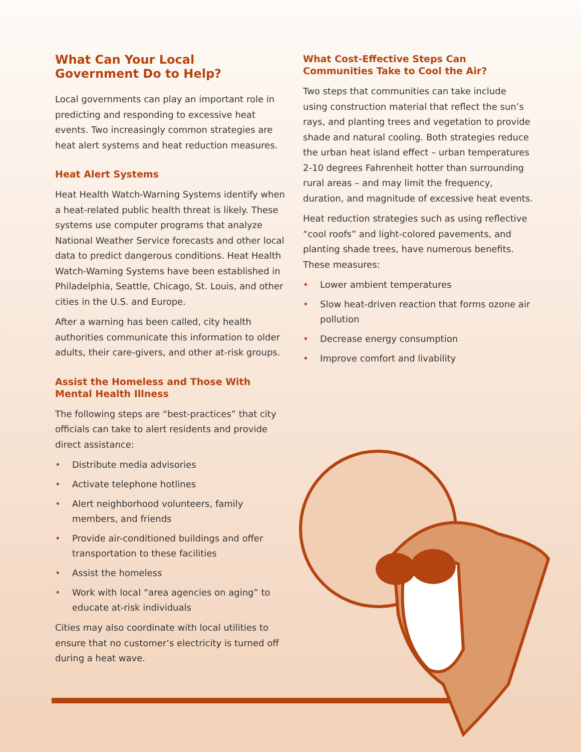What Can Your Local
Government Do to Help?
Local governments can play an important role in predicting and responding to excessive heat events. Two increasingly common strategies are heat alert systems and heat reduction measures.
Heat Alert Systems
Heat Health Watch-Warning Systems identify when a heat-related public health threat is likely. These systems use computer programs that analyze National Weather Service forecasts and other local data to predict dangerous conditions. Heat Health Watch-Warning Systems have been established in Philadelphia, Seattle, Chicago, St. Louis, and other cities in the U.S. and Europe.
After a warning has been called, city health authorities communicate this information to older adults, their care-givers, and other at-risk groups.
Assist the Homeless and Those With
Mental Health Illness
The following steps are “best-practices” that city officials can take to alert residents and provide direct assistance:
• Distribute media advisories
• Activate telephone hotlines
• Alert neighborhood volunteers, family members, and friends
• Provide air-conditioned buildings and offer transportation to these facilities
• Assist the homeless
• Work with local “area agencies on aging” to educate at-risk individuals
Cities may also coordinate with local utilities to ensure that no customer’s electricity is turned off during a heat wave.
What Cost-Effective Steps Can
Communities Take to Cool the Air?
Two steps that communities can take include using construction material that reflect the sun’s rays, and planting trees and vegetation to provide shade and natural cooling. Both strategies reduce the urban heat island effect – urban temperatures 2-10 degrees Fahrenheit hotter than surrounding rural areas – and may limit the frequency, duration, and magnitude of excessive heat events.
Heat reduction strategies such as using reflective “cool roofs” and light-colored pavements, and planting shade trees, have numerous benefits. These measures:
• Lower ambient temperatures
• Slow heat-driven reaction that forms ozone air pollution
• Decrease energy consumption
• Improve comfort and livability